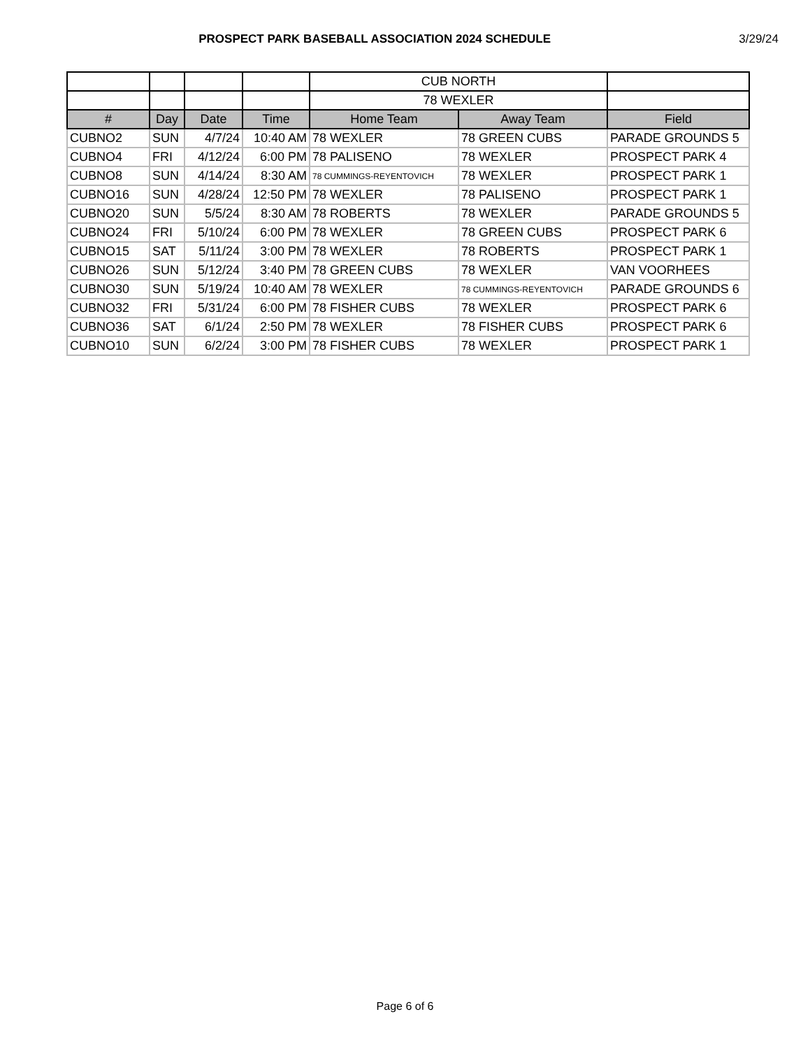PROSPECT PARK BASEBALL ASSOCIATION 2024 SCHEDULE 3/29/24
| | | | | CUB NORTH | | |
| | | | | 78 WEXLER | | |
| # | Day | Date | Time | Home Team | Away Team | Field |
| CUBNO2 | SUN | 4/7/24 | 10:40 AM | 78 WEXLER | 78 GREEN CUBS | PARADE GROUNDS 5 |
| CUBNO4 | FRI | 4/12/24 | 6:00 PM | 78 PALISENO | 78 WEXLER | PROSPECT PARK 4 |
| CUBNO8 | SUN | 4/14/24 | 8:30 AM | 78 CUMMINGS-REYENTOVICH | 78 WEXLER | PROSPECT PARK 1 |
| CUBNO16 | SUN | 4/28/24 | 12:50 PM | 78 WEXLER | 78 PALISENO | PROSPECT PARK 1 |
| CUBNO20 | SUN | 5/5/24 | 8:30 AM | 78 ROBERTS | 78 WEXLER | PARADE GROUNDS 5 |
| CUBNO24 | FRI | 5/10/24 | 6:00 PM | 78 WEXLER | 78 GREEN CUBS | PROSPECT PARK 6 |
| CUBNO15 | SAT | 5/11/24 | 3:00 PM | 78 WEXLER | 78 ROBERTS | PROSPECT PARK 1 |
| CUBNO26 | SUN | 5/12/24 | 3:40 PM | 78 GREEN CUBS | 78 WEXLER | VAN VOORHEES |
| CUBNO30 | SUN | 5/19/24 | 10:40 AM | 78 WEXLER | 78 CUMMINGS-REYENTOVICH | PARADE GROUNDS 6 |
| CUBNO32 | FRI | 5/31/24 | 6:00 PM | 78 FISHER CUBS | 78 WEXLER | PROSPECT PARK 6 |
| CUBNO36 | SAT | 6/1/24 | 2:50 PM | 78 WEXLER | 78 FISHER CUBS | PROSPECT PARK 6 |
| CUBNO10 | SUN | 6/2/24 | 3:00 PM | 78 FISHER CUBS | 78 WEXLER | PROSPECT PARK 1 |
Page 6 of 6